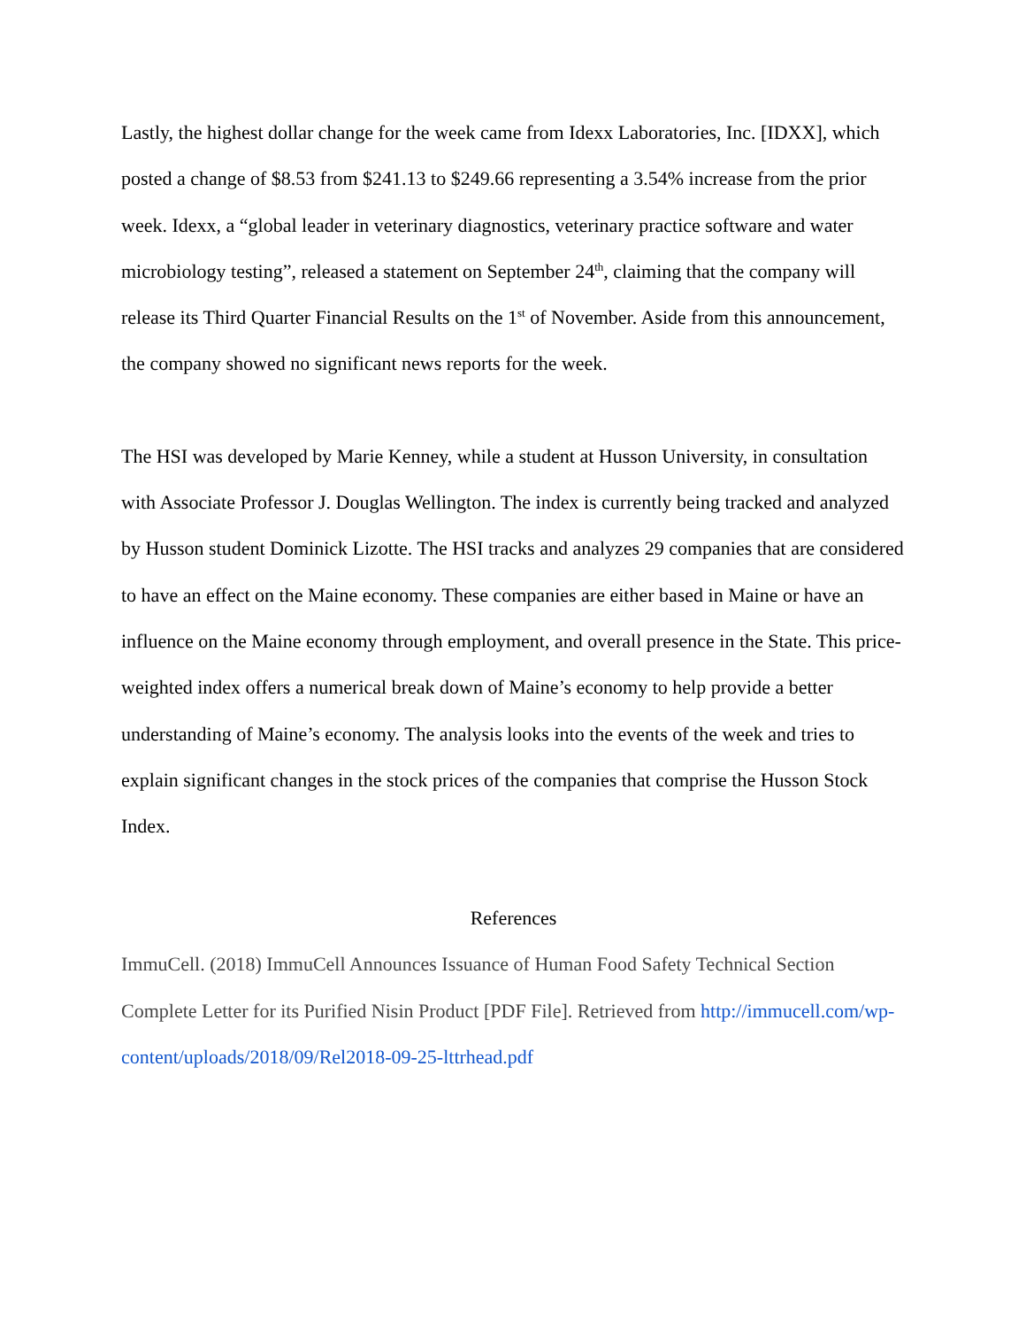Lastly, the highest dollar change for the week came from Idexx Laboratories, Inc. [IDXX], which posted a change of $8.53 from $241.13 to $249.66 representing a 3.54% increase from the prior week. Idexx, a “global leader in veterinary diagnostics, veterinary practice software and water microbiology testing”, released a statement on September 24<sup>th</sup>, claiming that the company will release its Third Quarter Financial Results on the 1<sup>st</sup> of November. Aside from this announcement, the company showed no significant news reports for the week.
The HSI was developed by Marie Kenney, while a student at Husson University, in consultation with Associate Professor J. Douglas Wellington. The index is currently being tracked and analyzed by Husson student Dominick Lizotte. The HSI tracks and analyzes 29 companies that are considered to have an effect on the Maine economy. These companies are either based in Maine or have an influence on the Maine economy through employment, and overall presence in the State. This price-weighted index offers a numerical break down of Maine’s economy to help provide a better understanding of Maine’s economy. The analysis looks into the events of the week and tries to explain significant changes in the stock prices of the companies that comprise the Husson Stock Index.
References
ImmuCell. (2018) ImmuCell Announces Issuance of Human Food Safety Technical Section Complete Letter for its Purified Nisin Product [PDF File]. Retrieved from http://immucell.com/wp-content/uploads/2018/09/Rel2018-09-25-lttrhead.pdf